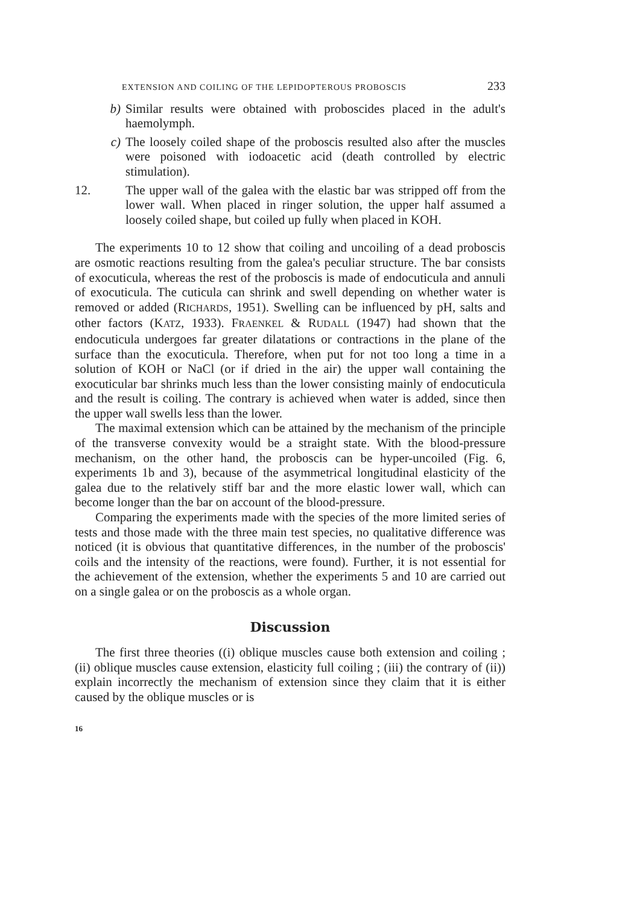EXTENSION AND COILING OF THE LEPIDOPTEROUS PROBOSCIS 233
b) Similar results were obtained with proboscides placed in the adult's haemolymph.
c) The loosely coiled shape of the proboscis resulted also after the muscles were poisoned with iodoacetic acid (death controlled by electric stimulation).
12. The upper wall of the galea with the elastic bar was stripped off from the lower wall. When placed in ringer solution, the upper half assumed a loosely coiled shape, but coiled up fully when placed in KOH.
The experiments 10 to 12 show that coiling and uncoiling of a dead proboscis are osmotic reactions resulting from the galea's peculiar structure. The bar consists of exocuticula, whereas the rest of the proboscis is made of endocuticula and annuli of exocuticula. The cuticula can shrink and swell depending on whether water is removed or added (RICHARDS, 1951). Swelling can be influenced by pH, salts and other factors (KATZ, 1933). FRAENKEL & RUDALL (1947) had shown that the endocuticula undergoes far greater dilatations or contractions in the plane of the surface than the exocuticula. Therefore, when put for not too long a time in a solution of KOH or NaCl (or if dried in the air) the upper wall containing the exocuticular bar shrinks much less than the lower consisting mainly of endocuticula and the result is coiling. The contrary is achieved when water is added, since then the upper wall swells less than the lower.
The maximal extension which can be attained by the mechanism of the principle of the transverse convexity would be a straight state. With the blood-pressure mechanism, on the other hand, the proboscis can be hyper-uncoiled (Fig. 6, experiments 1b and 3), because of the asymmetrical longitudinal elasticity of the galea due to the relatively stiff bar and the more elastic lower wall, which can become longer than the bar on account of the blood-pressure.
Comparing the experiments made with the species of the more limited series of tests and those made with the three main test species, no qualitative difference was noticed (it is obvious that quantitative differences, in the number of the proboscis' coils and the intensity of the reactions, were found). Further, it is not essential for the achievement of the extension, whether the experiments 5 and 10 are carried out on a single galea or on the proboscis as a whole organ.
Discussion
The first three theories ((i) oblique muscles cause both extension and coiling ; (ii) oblique muscles cause extension, elasticity full coiling ; (iii) the contrary of (ii)) explain incorrectly the mechanism of extension since they claim that it is either caused by the oblique muscles or is
16